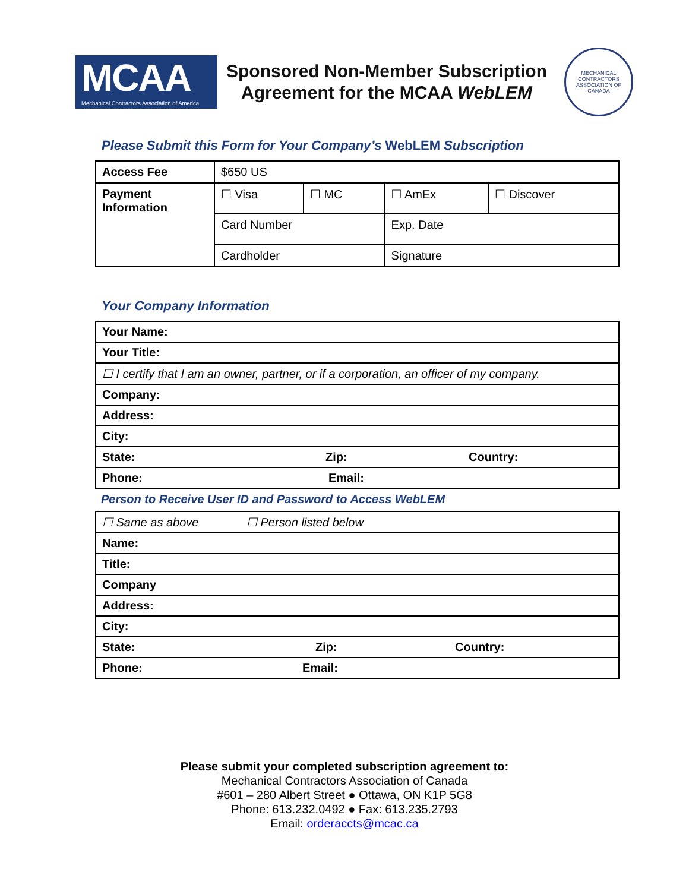MCAA
Mechanical Contractors Association of America
Sponsored Non-Member Subscription Agreement for the MCAA WebLEM
MECHANICAL CONTRACTORS ASSOCIATION OF CANADA
Please Submit this Form for Your Company’s WebLEM Subscription
| Access Fee | $650 US | | | |
| Payment Information | ☐ Visa | ☐ MC | ☐ AmEx | ☐ Discover |
| | Card Number | | Exp. Date | |
| | Cardholder | | Signature | |
Your Company Information
| Your Name: |
| Your Title: |
| ☐ I certify that I am an owner, partner, or if a corporation, an officer of my company. |
| Company: |
| Address: |
| City: |
| State: Zip: Country: |
| Phone: Email: |
Person to Receive User ID and Password to Access WebLEM
| ☐ Same as above ☐ Person listed below |
| Name: |
| Title: |
| Company |
| Address: |
| City: |
| State: Zip: Country: |
| Phone: Email: |
Please submit your completed subscription agreement to:
Mechanical Contractors Association of Canada
#601 – 280 Albert Street ● Ottawa, ON K1P 5G8
Phone: 613.232.0492 ● Fax: 613.235.2793
Email: orderaccts@mcac.ca